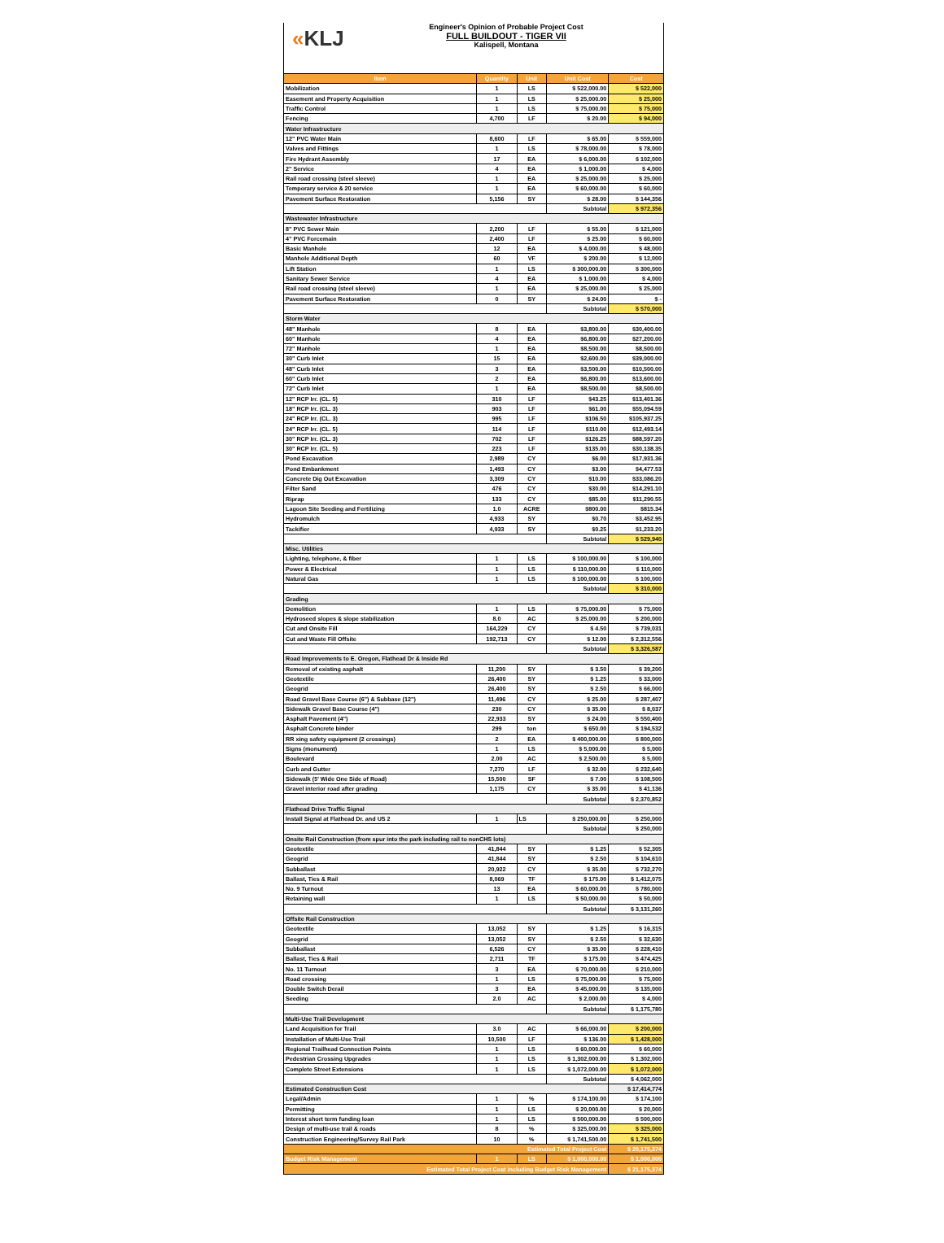«KLJ
Engineer's Opinion of Probable Project Cost
FULL BUILDOUT - TIGER VII
Kalispell, Montana
| Item | Quantity | Unit | Unit Cost | Cost |
| --- | --- | --- | --- | --- |
| Mobilization | 1 | LS | $ 522,000.00 | $ 522,000 |
| Easement and Property Acquisition | 1 | LS | $ 25,000.00 | $ 25,000 |
| Traffic Control | 1 | LS | $ 75,000.00 | $ 75,000 |
| Fencing | 4,700 | LF | $ 20.00 | $ 94,000 |
| Water Infrastructure | | | | |
| 12" PVC Water Main | 8,600 | LF | $ 65.00 | $ 559,000 |
| Valves and Fittings | 1 | LS | $ 78,000.00 | $ 78,000 |
| Fire Hydrant Assembly | 17 | EA | $ 6,000.00 | $ 102,000 |
| 2" Service | 4 | EA | $ 1,000.00 | $ 4,000 |
| Rail road crossing (steel sleeve) | 1 | EA | $ 25,000.00 | $ 25,000 |
| Temporary service & 20 service | 1 | EA | $ 60,000.00 | $ 60,000 |
| Pavement Surface Restoration | 5,156 | SY | $ 28.00 | $ 144,356 |
| | | | Subtotal | $ 972,356 |
| Wastewater Infrastructure | | | | |
| 8" PVC Sewer Main | 2,200 | LF | $ 55.00 | $ 121,000 |
| 4" PVC Forcemain | 2,400 | LF | $ 25.00 | $ 60,000 |
| Basic Manhole | 12 | EA | $ 4,000.00 | $ 48,000 |
| Manhole Additional Depth | 60 | VF | $ 200.00 | $ 12,000 |
| Lift Station | 1 | LS | $ 300,000.00 | $ 300,000 |
| Sanitary Sewer Service | 4 | EA | $ 1,000.00 | $ 4,000 |
| Rail road crossing (steel sleeve) | 1 | EA | $ 25,000.00 | $ 25,000 |
| Pavement Surface Restoration | 0 | SY | $ 24.00 | $ - |
| | | | Subtotal | $ 570,000 |
| Storm Water | | | | |
| 48" Manhole | 8 | EA | $3,800.00 | $30,400.00 |
| 60" Manhole | 4 | EA | $6,800.00 | $27,200.00 |
| 72" Manhole | 1 | EA | $8,500.00 | $8,500.00 |
| 30" Curb Inlet | 15 | EA | $2,600.00 | $39,000.00 |
| 48" Curb Inlet | 3 | EA | $3,500.00 | $10,500.00 |
| 60" Curb Inlet | 2 | EA | $6,800.00 | $13,600.00 |
| 72" Curb Inlet | 1 | EA | $8,500.00 | $8,500.00 |
| 12" RCP Irr. (CL. 5) | 310 | LF | $43.25 | $13,401.36 |
| 18" RCP Irr. (CL. 3) | 903 | LF | $61.00 | $55,094.59 |
| 24" RCP Irr. (CL. 3) | 995 | LF | $106.50 | $105,937.25 |
| 24" RCP Irr. (CL. 5) | 114 | LF | $110.00 | $12,493.14 |
| 30" RCP Irr. (CL. 3) | 702 | LF | $126.25 | $88,597.20 |
| 30" RCP Irr. (CL. 5) | 223 | LF | $135.00 | $30,138.35 |
| Pond Excavation | 2,989 | CY | $6.00 | $17,931.36 |
| Pond Embankment | 1,493 | CY | $3.00 | $4,477.53 |
| Concrete Dig Out Excavation | 3,309 | CY | $10.00 | $33,086.20 |
| Filter Sand | 476 | CY | $30.00 | $14,291.10 |
| Riprap | 133 | CY | $85.00 | $11,290.55 |
| Lagoon Site Seeding and Fertilizing | 1.0 | ACRE | $800.00 | $815.34 |
| Hydromulch | 4,933 | SY | $0.70 | $3,452.95 |
| Tackifier | 4,933 | SY | $0.25 | $1,233.20 |
| | | | Subtotal | $ 529,940 |
| Misc. Utilities | | | | |
| Lighting, telephone, & fiber | 1 | LS | $ 100,000.00 | $ 100,000 |
| Power & Electrical | 1 | LS | $ 110,000.00 | $ 110,000 |
| Natural Gas | 1 | LS | $ 100,000.00 | $ 100,000 |
| | | | Subtotal | $ 310,000 |
| Grading | | | | |
| Demolition | 1 | LS | $ 75,000.00 | $ 75,000 |
| Hydroseed slopes & slope stabilization | 8.0 | AC | $ 25,000.00 | $ 200,000 |
| Cut and Onsite Fill | 164,229 | CY | $ 4.50 | $ 739,031 |
| Cut and Waste Fill Offsite | 192,713 | CY | $ 12.00 | $ 2,312,556 |
| | | | Subtotal | $ 3,326,587 |
| Road Improvements to E. Oregon, Flathead Dr & Inside Rd | | | | |
| Removal of existing asphalt | 11,200 | SY | $ 3.50 | $ 39,200 |
| Geotextile | 26,400 | SY | $ 1.25 | $ 33,000 |
| Geogrid | 26,400 | SY | $ 2.50 | $ 66,000 |
| Road Gravel Base Course (6") & Subbase (12") | 11,496 | CY | $ 25.00 | $ 287,407 |
| Sidewalk Gravel Base Course (4") | 230 | CY | $ 35.00 | $ 8,037 |
| Asphalt Pavement (4") | 22,933 | SY | $ 24.00 | $ 550,400 |
| Asphalt Concrete binder | 299 | ton | $ 650.00 | $ 194,532 |
| RR xing safety equipment (2 crossings) | 2 | EA | $ 400,000.00 | $ 800,000 |
| Signs (monument) | 1 | LS | $ 5,000.00 | $ 5,000 |
| Boulevard | 2.00 | AC | $ 2,500.00 | $ 5,000 |
| Curb and Gutter | 7,270 | LF | $ 32.00 | $ 232,640 |
| Sidewalk (5' Wide One Side of Road) | 15,500 | SF | $ 7.00 | $ 108,500 |
| Gravel interior road after grading | 1,175 | CY | $ 35.00 | $ 41,136 |
| | | | Subtotal | $ 2,370,852 |
| Flathead Drive Traffic Signal | | | | |
| Install Signal at Flathead Dr. and US 2 | 1 | LS | $ 250,000.00 | $ 250,000 |
| | | | Subtotal | $ 250,000 |
| Onsite Rail Construction (from spur into the park including rail to nonCHS lots) | | | | |
| Geotextile | 41,844 | SY | $ 1.25 | $ 52,305 |
| Geogrid | 41,844 | SY | $ 2.50 | $ 104,610 |
| Subballast | 20,922 | CY | $ 35.00 | $ 732,270 |
| Ballast, Ties & Rail | 8,069 | TF | $ 175.00 | $ 1,412,075 |
| No. 9 Turnout | 13 | EA | $ 60,000.00 | $ 780,000 |
| Retaining wall | 1 | LS | $ 50,000.00 | $ 50,000 |
| | | | Subtotal | $ 3,131,260 |
| Offsite Rail Construction | | | | |
| Geotextile | 13,052 | SY | $ 1.25 | $ 16,315 |
| Geogrid | 13,052 | SY | $ 2.50 | $ 32,630 |
| Subballast | 6,526 | CY | $ 35.00 | $ 228,410 |
| Ballast, Ties & Rail | 2,711 | TF | $ 175.00 | $ 474,425 |
| No. 11 Turnout | 3 | EA | $ 70,000.00 | $ 210,000 |
| Road crossing | 1 | LS | $ 75,000.00 | $ 75,000 |
| Double Switch Derail | 3 | EA | $ 45,000.00 | $ 135,000 |
| Seeding | 2.0 | AC | $ 2,000.00 | $ 4,000 |
| | | | Subtotal | $ 1,175,780 |
| Multi-Use Trail Development | | | | |
| Land Acquisition for Trail | 3.0 | AC | $ 66,000.00 | $ 200,000 |
| Installation of Multi-Use Trail | 10,500 | LF | $ 136.00 | $ 1,428,000 |
| Regional Trailhead Connection Points | 1 | LS | $ 60,000.00 | $ 60,000 |
| Pedestrian Crossing Upgrades | 1 | LS | $ 1,302,000.00 | $ 1,302,000 |
| Complete Street Extensions | 1 | LS | $ 1,072,000.00 | $ 1,072,000 |
| | | | Subtotal | $ 4,062,000 |
| Estimated Construction Cost | | | | $ 17,414,774 |
| Legal/Admin | 1 | % | $ 174,100.00 | $ 174,100 |
| Permitting | 1 | LS | $ 20,000.00 | $ 20,000 |
| Interest short term funding loan | 1 | LS | $ 500,000.00 | $ 500,000 |
| Design of multi-use trail & roads | 8 | % | $ 325,000.00 | $ 325,000 |
| Construction Engineering/Survey Rail Park | 10 | % | $ 1,741,500.00 | $ 1,741,500 |
| Estimated Total Project Cost | | | | $ 20,175,374 |
| Budget Risk Management | 1 | LS | $ 1,000,000.00 | $ 1,000,000 |
| Estimated Total Project Cost including Budget Risk Management | | | | $ 21,175,374 |